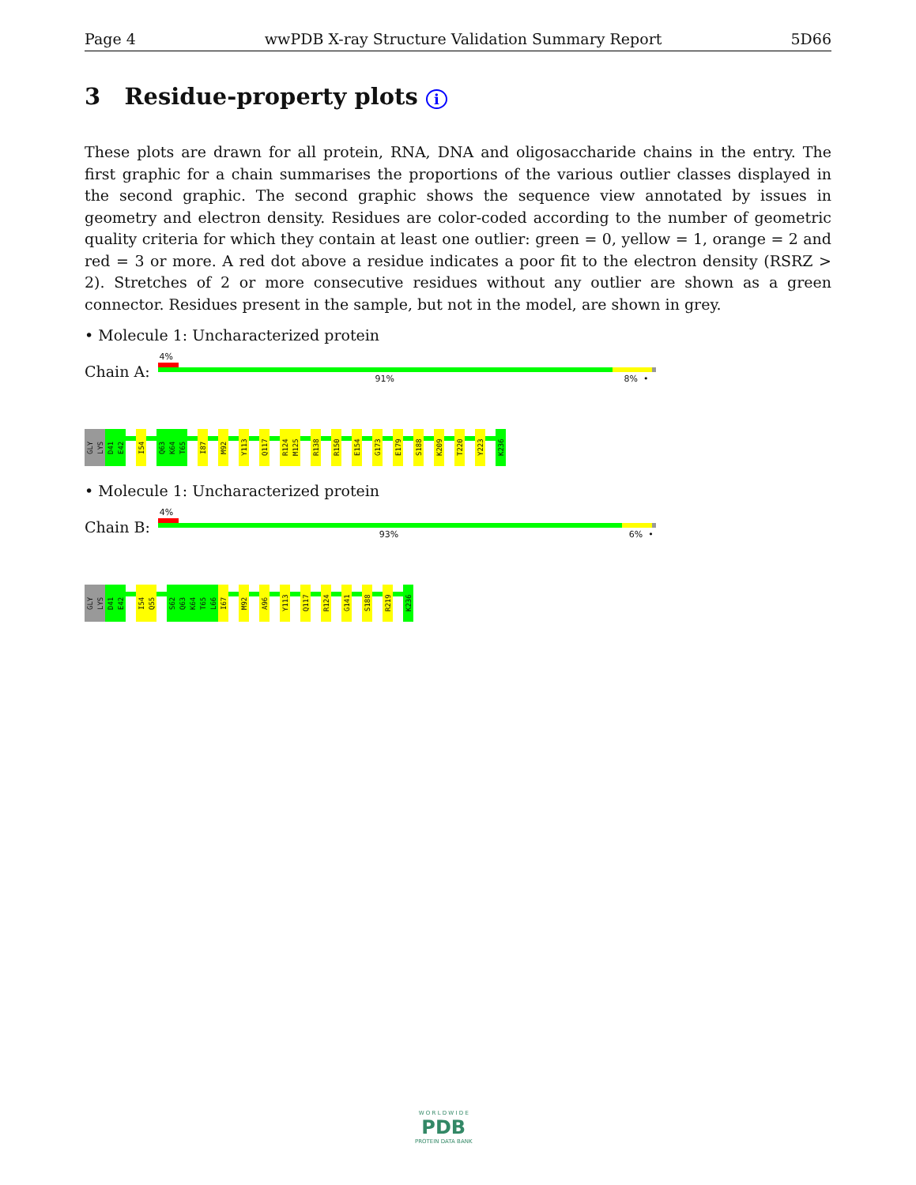Page 4 wwPDB X-ray Structure Validation Summary Report 5D66
3 Residue-property plots i
These plots are drawn for all protein, RNA, DNA and oligosaccharide chains in the entry. The first graphic for a chain summarises the proportions of the various outlier classes displayed in the second graphic. The second graphic shows the sequence view annotated by issues in geometry and electron density. Residues are color-coded according to the number of geometric quality criteria for which they contain at least one outlier: green = 0, yellow = 1, orange = 2 and red = 3 or more. A red dot above a residue indicates a poor fit to the electron density (RSRZ > 2). Stretches of 2 or more consecutive residues without any outlier are shown as a green connector. Residues present in the sample, but not in the model, are shown in grey.
• Molecule 1: Uncharacterized protein
Chain A:
4%
91% 8% •
GLY
LYS
D41
E42
I54
Q63
K64
T65
I87
M92
Y113
Q117
R124
M125
R138
R150
E154
G173
E179
S188
K209
T220
Y223
K236
• Molecule 1: Uncharacterized protein
Chain B:
4%
93% 6% •
GLY
LYS
D41
E42
I54
Q55
S62
Q63
K64
T65
L66
I67
M92
A96
Y113
Q117
R124
G141
S188
R219
K236
W O R L D W I D E
PDB
PROTEIN DATA BANK